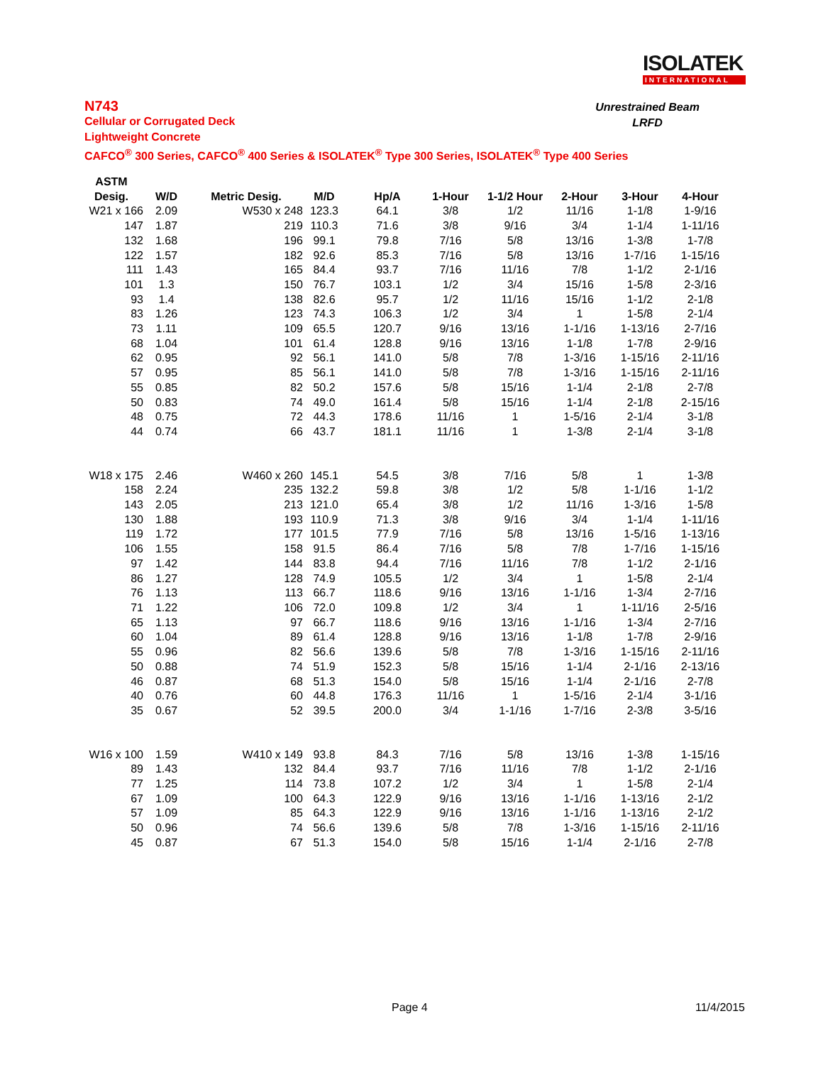ISOLATEK
INTERNATIONAL
N743
Cellular or Corrugated Deck
Lightweight Concrete
CAFCO<sup>®</sup> 300 Series, CAFCO<sup>®</sup> 400 Series & ISOLATEK<sup>®</sup> Type 300 Series, ISOLATEK<sup>®</sup> Type 400 Series
Unrestrained Beam
LRFD
| ASTM | | | | | | | | | |
| --- | --- | --- | --- | --- | --- | --- | --- | --- | --- |
| Desig. | W/D | Metric Desig. | M/D | Hp/A | 1-Hour | 1-1/2 Hour | 2-Hour | 3-Hour | 4-Hour |
| W21 x 166 | 2.09 | W530 x 248 | 123.3 | 64.1 | 3/8 | 1/2 | 11/16 | 1-1/8 | 1-9/16 |
| 147 | 1.87 | 219 | 110.3 | 71.6 | 3/8 | 9/16 | 3/4 | 1-1/4 | 1-11/16 |
| 132 | 1.68 | 196 | 99.1 | 79.8 | 7/16 | 5/8 | 13/16 | 1-3/8 | 1-7/8 |
| 122 | 1.57 | 182 | 92.6 | 85.3 | 7/16 | 5/8 | 13/16 | 1-7/16 | 1-15/16 |
| 111 | 1.43 | 165 | 84.4 | 93.7 | 7/16 | 11/16 | 7/8 | 1-1/2 | 2-1/16 |
| 101 | 1.3 | 150 | 76.7 | 103.1 | 1/2 | 3/4 | 15/16 | 1-5/8 | 2-3/16 |
| 93 | 1.4 | 138 | 82.6 | 95.7 | 1/2 | 11/16 | 15/16 | 1-1/2 | 2-1/8 |
| 83 | 1.26 | 123 | 74.3 | 106.3 | 1/2 | 3/4 | 1 | 1-5/8 | 2-1/4 |
| 73 | 1.11 | 109 | 65.5 | 120.7 | 9/16 | 13/16 | 1-1/16 | 1-13/16 | 2-7/16 |
| 68 | 1.04 | 101 | 61.4 | 128.8 | 9/16 | 13/16 | 1-1/8 | 1-7/8 | 2-9/16 |
| 62 | 0.95 | 92 | 56.1 | 141.0 | 5/8 | 7/8 | 1-3/16 | 1-15/16 | 2-11/16 |
| 57 | 0.95 | 85 | 56.1 | 141.0 | 5/8 | 7/8 | 1-3/16 | 1-15/16 | 2-11/16 |
| 55 | 0.85 | 82 | 50.2 | 157.6 | 5/8 | 15/16 | 1-1/4 | 2-1/8 | 2-7/8 |
| 50 | 0.83 | 74 | 49.0 | 161.4 | 5/8 | 15/16 | 1-1/4 | 2-1/8 | 2-15/16 |
| 48 | 0.75 | 72 | 44.3 | 178.6 | 11/16 | 1 | 1-5/16 | 2-1/4 | 3-1/8 |
| 44 | 0.74 | 66 | 43.7 | 181.1 | 11/16 | 1 | 1-3/8 | 2-1/4 | 3-1/8 |
| W18 x 175 | 2.46 | W460 x 260 | 145.1 | 54.5 | 3/8 | 7/16 | 5/8 | 1 | 1-3/8 |
| 158 | 2.24 | 235 | 132.2 | 59.8 | 3/8 | 1/2 | 5/8 | 1-1/16 | 1-1/2 |
| 143 | 2.05 | 213 | 121.0 | 65.4 | 3/8 | 1/2 | 11/16 | 1-3/16 | 1-5/8 |
| 130 | 1.88 | 193 | 110.9 | 71.3 | 3/8 | 9/16 | 3/4 | 1-1/4 | 1-11/16 |
| 119 | 1.72 | 177 | 101.5 | 77.9 | 7/16 | 5/8 | 13/16 | 1-5/16 | 1-13/16 |
| 106 | 1.55 | 158 | 91.5 | 86.4 | 7/16 | 5/8 | 7/8 | 1-7/16 | 1-15/16 |
| 97 | 1.42 | 144 | 83.8 | 94.4 | 7/16 | 11/16 | 7/8 | 1-1/2 | 2-1/16 |
| 86 | 1.27 | 128 | 74.9 | 105.5 | 1/2 | 3/4 | 1 | 1-5/8 | 2-1/4 |
| 76 | 1.13 | 113 | 66.7 | 118.6 | 9/16 | 13/16 | 1-1/16 | 1-3/4 | 2-7/16 |
| 71 | 1.22 | 106 | 72.0 | 109.8 | 1/2 | 3/4 | 1 | 1-11/16 | 2-5/16 |
| 65 | 1.13 | 97 | 66.7 | 118.6 | 9/16 | 13/16 | 1-1/16 | 1-3/4 | 2-7/16 |
| 60 | 1.04 | 89 | 61.4 | 128.8 | 9/16 | 13/16 | 1-1/8 | 1-7/8 | 2-9/16 |
| 55 | 0.96 | 82 | 56.6 | 139.6 | 5/8 | 7/8 | 1-3/16 | 1-15/16 | 2-11/16 |
| 50 | 0.88 | 74 | 51.9 | 152.3 | 5/8 | 15/16 | 1-1/4 | 2-1/16 | 2-13/16 |
| 46 | 0.87 | 68 | 51.3 | 154.0 | 5/8 | 15/16 | 1-1/4 | 2-1/16 | 2-7/8 |
| 40 | 0.76 | 60 | 44.8 | 176.3 | 11/16 | 1 | 1-5/16 | 2-1/4 | 3-1/16 |
| 35 | 0.67 | 52 | 39.5 | 200.0 | 3/4 | 1-1/16 | 1-7/16 | 2-3/8 | 3-5/16 |
| W16 x 100 | 1.59 | W410 x 149 | 93.8 | 84.3 | 7/16 | 5/8 | 13/16 | 1-3/8 | 1-15/16 |
| 89 | 1.43 | 132 | 84.4 | 93.7 | 7/16 | 11/16 | 7/8 | 1-1/2 | 2-1/16 |
| 77 | 1.25 | 114 | 73.8 | 107.2 | 1/2 | 3/4 | 1 | 1-5/8 | 2-1/4 |
| 67 | 1.09 | 100 | 64.3 | 122.9 | 9/16 | 13/16 | 1-1/16 | 1-13/16 | 2-1/2 |
| 57 | 1.09 | 85 | 64.3 | 122.9 | 9/16 | 13/16 | 1-1/16 | 1-13/16 | 2-1/2 |
| 50 | 0.96 | 74 | 56.6 | 139.6 | 5/8 | 7/8 | 1-3/16 | 1-15/16 | 2-11/16 |
| 45 | 0.87 | 67 | 51.3 | 154.0 | 5/8 | 15/16 | 1-1/4 | 2-1/16 | 2-7/8 |
Page 4 11/4/2015